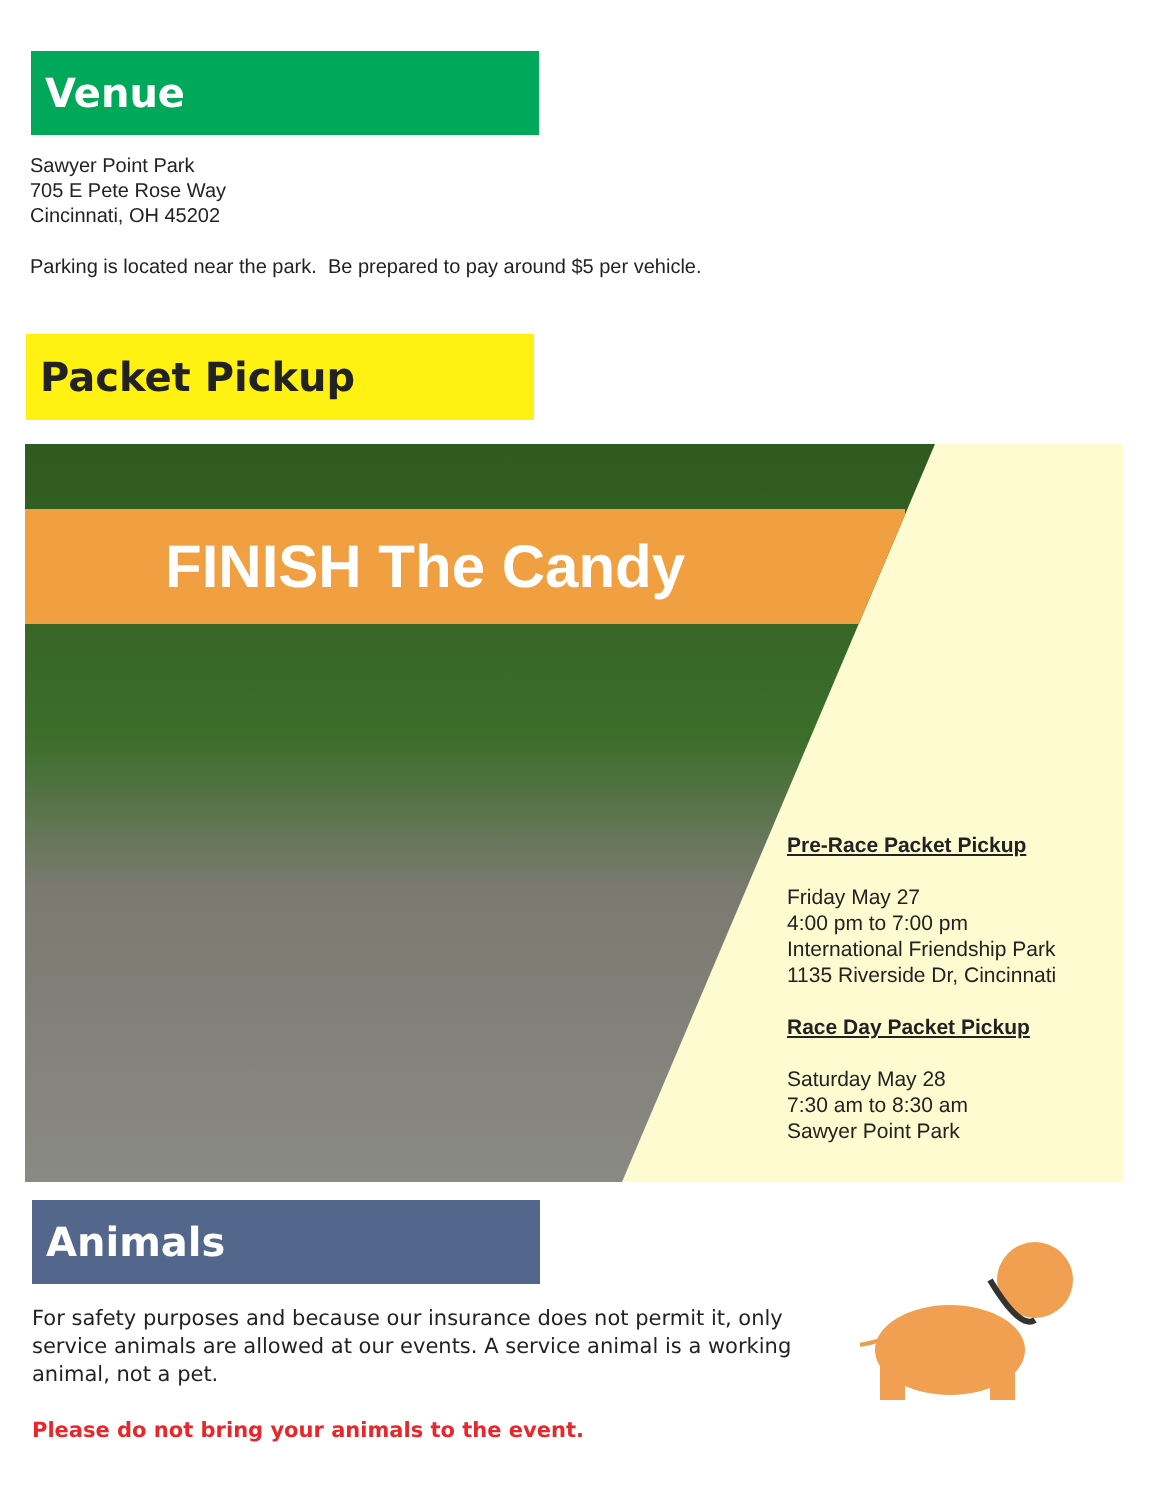Venue
Sawyer Point Park
705 E Pete Rose Way
Cincinnati, OH 45202
Parking is located near the park. Be prepared to pay around $5 per vehicle.
Packet Pickup
FINISH The Candy
Pre-Race Packet Pickup
Friday May 27
4:00 pm to 7:00 pm
International Friendship Park
1135 Riverside Dr, Cincinnati
Race Day Packet Pickup
Saturday May 28
7:30 am to 8:30 am
Sawyer Point Park
Animals
For safety purposes and because our insurance does not permit it, only service animals are allowed at our events. A service animal is a working animal, not a pet.
Please do not bring your animals to the event.